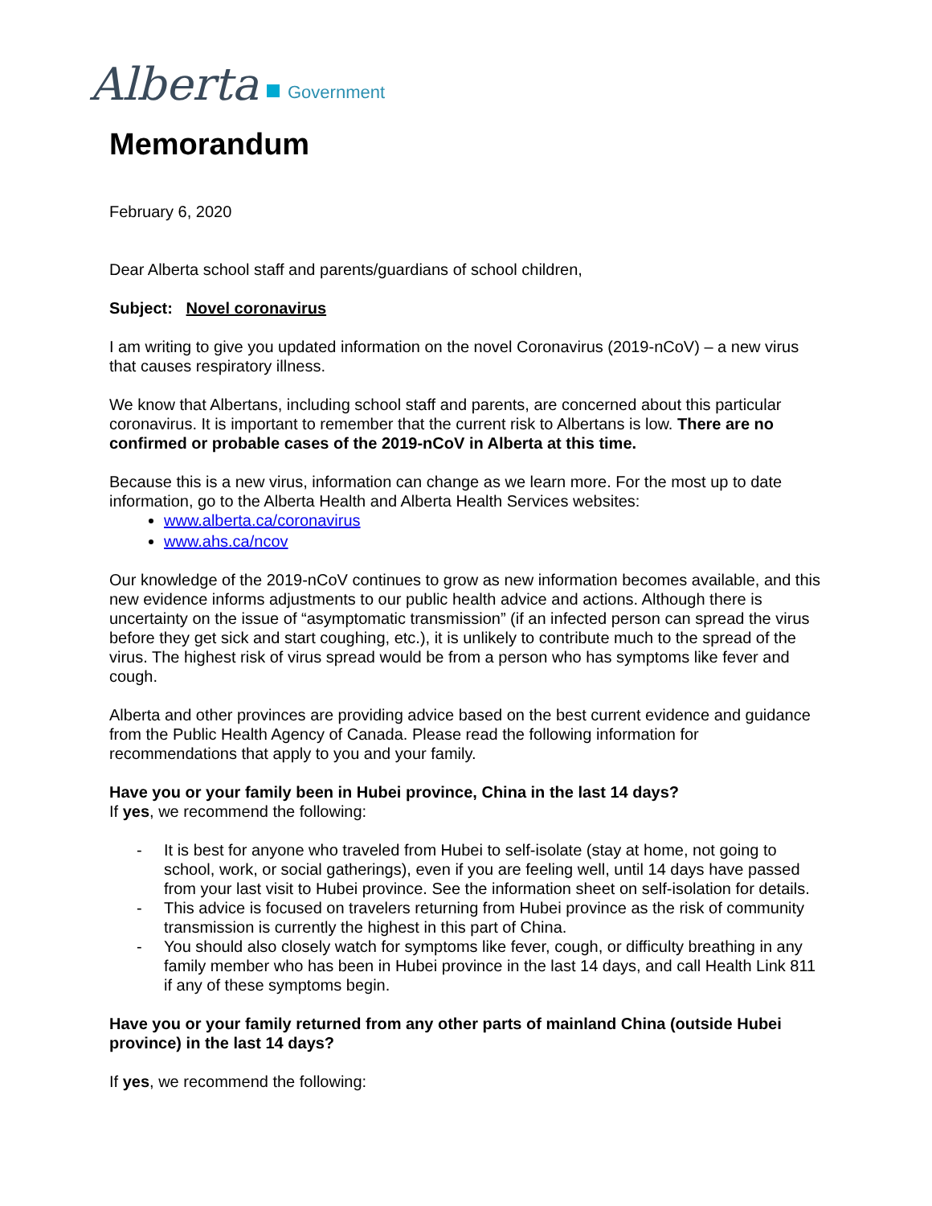Alberta Government
Memorandum
February 6, 2020
Dear Alberta school staff and parents/guardians of school children,
Subject: Novel coronavirus
I am writing to give you updated information on the novel Coronavirus (2019-nCoV) – a new virus that causes respiratory illness.
We know that Albertans, including school staff and parents, are concerned about this particular coronavirus. It is important to remember that the current risk to Albertans is low. There are no confirmed or probable cases of the 2019-nCoV in Alberta at this time.
Because this is a new virus, information can change as we learn more. For the most up to date information, go to the Alberta Health and Alberta Health Services websites:
www.alberta.ca/coronavirus
www.ahs.ca/ncov
Our knowledge of the 2019-nCoV continues to grow as new information becomes available, and this new evidence informs adjustments to our public health advice and actions. Although there is uncertainty on the issue of “asymptomatic transmission” (if an infected person can spread the virus before they get sick and start coughing, etc.), it is unlikely to contribute much to the spread of the virus. The highest risk of virus spread would be from a person who has symptoms like fever and cough.
Alberta and other provinces are providing advice based on the best current evidence and guidance from the Public Health Agency of Canada. Please read the following information for recommendations that apply to you and your family.
Have you or your family been in Hubei province, China in the last 14 days?
If yes, we recommend the following:
- It is best for anyone who traveled from Hubei to self-isolate (stay at home, not going to school, work, or social gatherings), even if you are feeling well, until 14 days have passed from your last visit to Hubei province. See the information sheet on self-isolation for details.
- This advice is focused on travelers returning from Hubei province as the risk of community transmission is currently the highest in this part of China.
- You should also closely watch for symptoms like fever, cough, or difficulty breathing in any family member who has been in Hubei province in the last 14 days, and call Health Link 811 if any of these symptoms begin.
Have you or your family returned from any other parts of mainland China (outside Hubei province) in the last 14 days?
If yes, we recommend the following: